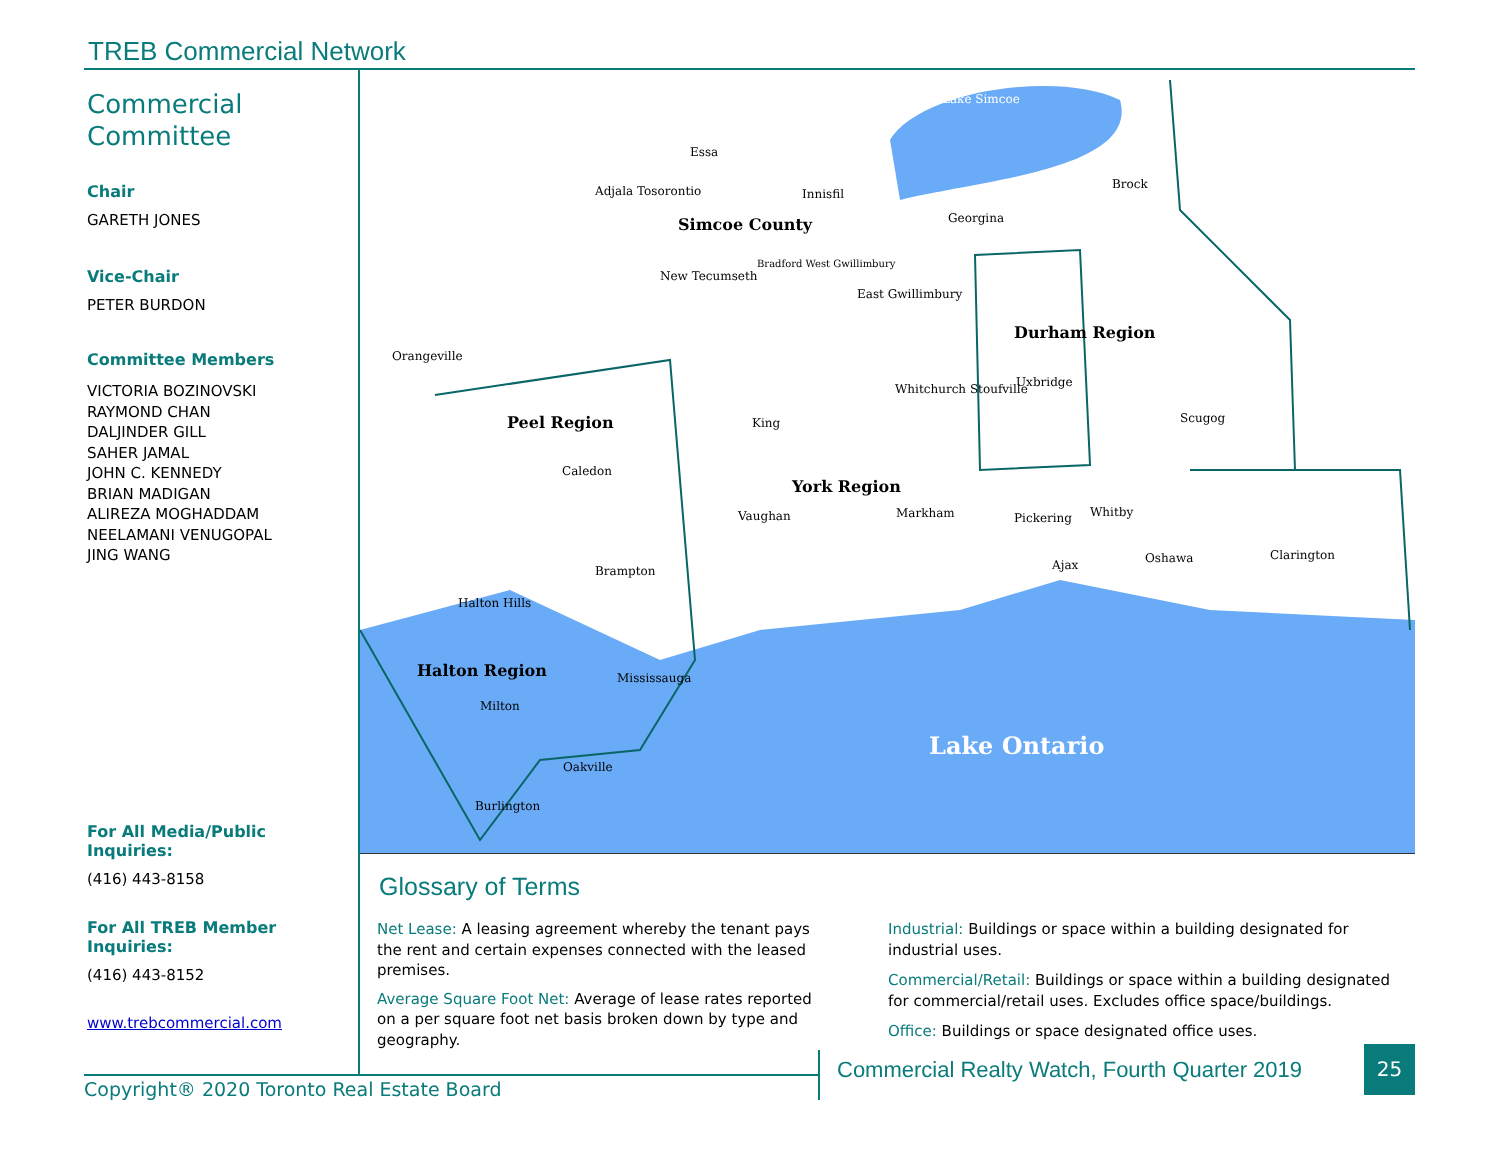TREB Commercial Network
Commercial
Committee
Chair
GARETH JONES
Vice-Chair
PETER BURDON
Committee Members
VICTORIA BOZINOVSKI
RAYMOND CHAN
DALJINDER GILL
SAHER JAMAL
JOHN C. KENNEDY
BRIAN MADIGAN
ALIREZA MOGHADDAM
NEELAMANI VENUGOPAL
JING WANG
For All Media/Public Inquiries:
(416) 443-8158
For All TREB Member Inquiries:
(416) 443-8152
www.trebcommercial.com
Essa
Adjala Tosorontio
Innisfil
Simcoe County
Georgina
Brock
Lake Simcoe
New Tecumseth
Bradford West Gwillimbury
East Gwillimbury
Durham Region
Orangeville
Uxbridge
Whitchurch Stoufville
Peel Region
King
Scugog
Caledon
York Region
Vaughan
Markham
Pickering
Whitby
Ajax
Oshawa
Clarington
Brampton
Halton Hills
Halton Region
Mississauga
Milton
Lake Ontario
Oakville
Burlington
Glossary of Terms
Net Lease: A leasing agreement whereby the tenant pays the rent and certain expenses connected with the leased premises.
Average Square Foot Net: Average of lease rates reported on a per square foot net basis broken down by type and geography.
Industrial: Buildings or space within a building designated for industrial uses.
Commercial/Retail: Buildings or space within a building designated for commercial/retail uses. Excludes office space/buildings.
Office: Buildings or space designated office uses.
Copyright® 2020 Toronto Real Estate Board
Commercial Realty Watch, Fourth Quarter 2019
25